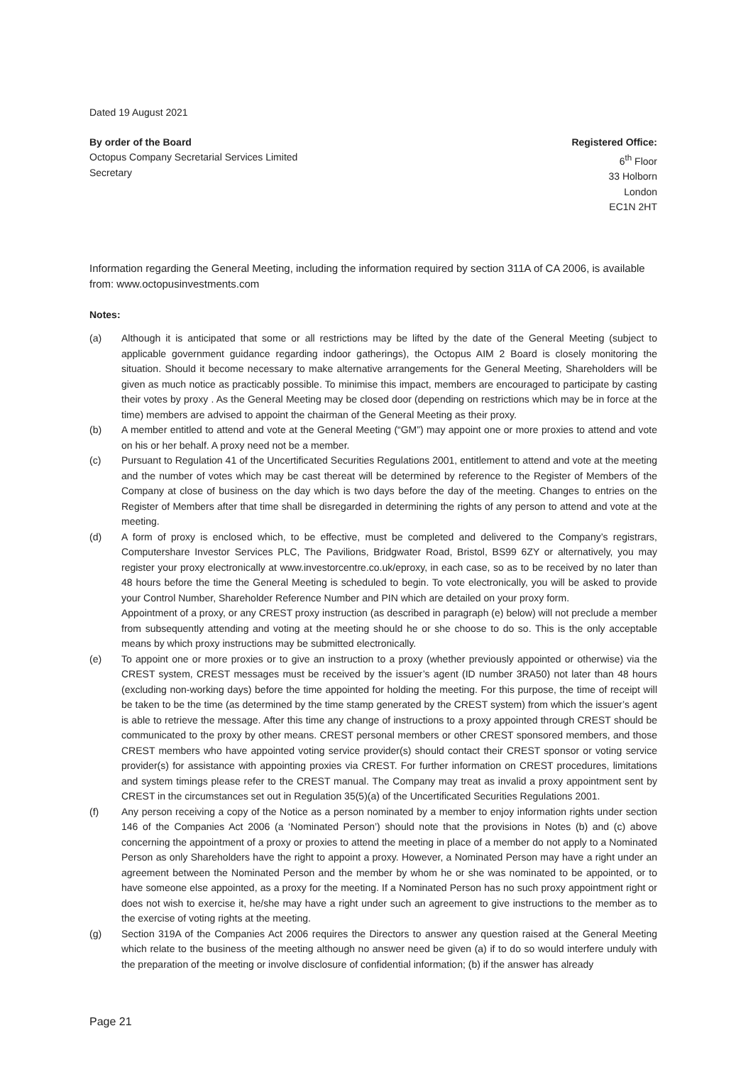Dated 19 August 2021
By order of the Board
Octopus Company Secretarial Services Limited
Secretary
Registered Office:
6<sup>th</sup> Floor
33 Holborn
London
EC1N 2HT
Information regarding the General Meeting, including the information required by section 311A of CA 2006, is available from: www.octopusinvestments.com
Notes:
(a) Although it is anticipated that some or all restrictions may be lifted by the date of the General Meeting (subject to applicable government guidance regarding indoor gatherings), the Octopus AIM 2 Board is closely monitoring the situation. Should it become necessary to make alternative arrangements for the General Meeting, Shareholders will be given as much notice as practicably possible. To minimise this impact, members are encouraged to participate by casting their votes by proxy . As the General Meeting may be closed door (depending on restrictions which may be in force at the time) members are advised to appoint the chairman of the General Meeting as their proxy.
(b) A member entitled to attend and vote at the General Meeting (“GM”) may appoint one or more proxies to attend and vote on his or her behalf. A proxy need not be a member.
(c) Pursuant to Regulation 41 of the Uncertificated Securities Regulations 2001, entitlement to attend and vote at the meeting and the number of votes which may be cast thereat will be determined by reference to the Register of Members of the Company at close of business on the day which is two days before the day of the meeting. Changes to entries on the Register of Members after that time shall be disregarded in determining the rights of any person to attend and vote at the meeting.
(d) A form of proxy is enclosed which, to be effective, must be completed and delivered to the Company’s registrars, Computershare Investor Services PLC, The Pavilions, Bridgwater Road, Bristol, BS99 6ZY or alternatively, you may register your proxy electronically at www.investorcentre.co.uk/eproxy, in each case, so as to be received by no later than 48 hours before the time the General Meeting is scheduled to begin. To vote electronically, you will be asked to provide your Control Number, Shareholder Reference Number and PIN which are detailed on your proxy form.
Appointment of a proxy, or any CREST proxy instruction (as described in paragraph (e) below) will not preclude a member from subsequently attending and voting at the meeting should he or she choose to do so. This is the only acceptable means by which proxy instructions may be submitted electronically.
(e) To appoint one or more proxies or to give an instruction to a proxy (whether previously appointed or otherwise) via the CREST system, CREST messages must be received by the issuer’s agent (ID number 3RA50) not later than 48 hours (excluding non-working days) before the time appointed for holding the meeting. For this purpose, the time of receipt will be taken to be the time (as determined by the time stamp generated by the CREST system) from which the issuer’s agent is able to retrieve the message. After this time any change of instructions to a proxy appointed through CREST should be communicated to the proxy by other means. CREST personal members or other CREST sponsored members, and those CREST members who have appointed voting service provider(s) should contact their CREST sponsor or voting service provider(s) for assistance with appointing proxies via CREST. For further information on CREST procedures, limitations and system timings please refer to the CREST manual. The Company may treat as invalid a proxy appointment sent by CREST in the circumstances set out in Regulation 35(5)(a) of the Uncertificated Securities Regulations 2001.
(f) Any person receiving a copy of the Notice as a person nominated by a member to enjoy information rights under section 146 of the Companies Act 2006 (a ‘Nominated Person’) should note that the provisions in Notes (b) and (c) above concerning the appointment of a proxy or proxies to attend the meeting in place of a member do not apply to a Nominated Person as only Shareholders have the right to appoint a proxy. However, a Nominated Person may have a right under an agreement between the Nominated Person and the member by whom he or she was nominated to be appointed, or to have someone else appointed, as a proxy for the meeting. If a Nominated Person has no such proxy appointment right or does not wish to exercise it, he/she may have a right under such an agreement to give instructions to the member as to the exercise of voting rights at the meeting.
(g) Section 319A of the Companies Act 2006 requires the Directors to answer any question raised at the General Meeting which relate to the business of the meeting although no answer need be given (a) if to do so would interfere unduly with the preparation of the meeting or involve disclosure of confidential information; (b) if the answer has already
Page 21